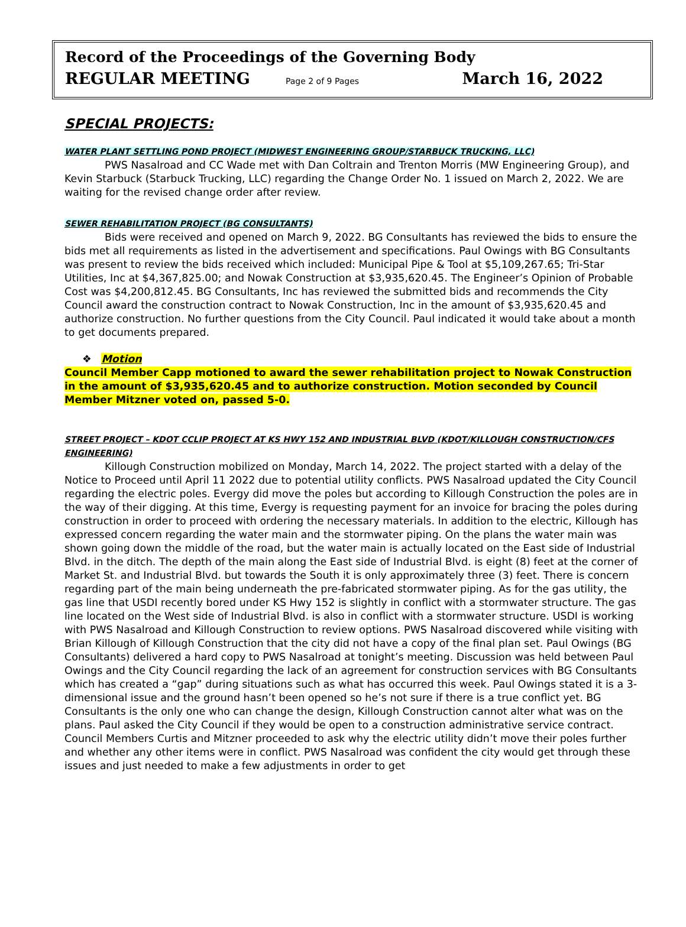Record of the Proceedings of the Governing Body
REGULAR MEETING Page 2 of 9 Pages March 16, 2022
SPECIAL PROJECTS:
WATER PLANT SETTLING POND PROJECT (MIDWEST ENGINEERING GROUP/STARBUCK TRUCKING, LLC)
PWS Nasalroad and CC Wade met with Dan Coltrain and Trenton Morris (MW Engineering Group), and Kevin Starbuck (Starbuck Trucking, LLC) regarding the Change Order No. 1 issued on March 2, 2022. We are waiting for the revised change order after review.
SEWER REHABILITATION PROJECT (BG CONSULTANTS)
Bids were received and opened on March 9, 2022. BG Consultants has reviewed the bids to ensure the bids met all requirements as listed in the advertisement and specifications. Paul Owings with BG Consultants was present to review the bids received which included: Municipal Pipe & Tool at $5,109,267.65; Tri-Star Utilities, Inc at $4,367,825.00; and Nowak Construction at $3,935,620.45. The Engineer’s Opinion of Probable Cost was $4,200,812.45. BG Consultants, Inc has reviewed the submitted bids and recommends the City Council award the construction contract to Nowak Construction, Inc in the amount of $3,935,620.45 and authorize construction. No further questions from the City Council. Paul indicated it would take about a month to get documents prepared.
❖ Motion
Council Member Capp motioned to award the sewer rehabilitation project to Nowak Construction in the amount of $3,935,620.45 and to authorize construction. Motion seconded by Council Member Mitzner voted on, passed 5-0.
STREET PROJECT – KDOT CCLIP PROJECT AT KS HWY 152 AND INDUSTRIAL BLVD (KDOT/KILLOUGH CONSTRUCTION/CFS ENGINEERING)
Killough Construction mobilized on Monday, March 14, 2022. The project started with a delay of the Notice to Proceed until April 11 2022 due to potential utility conflicts. PWS Nasalroad updated the City Council regarding the electric poles. Evergy did move the poles but according to Killough Construction the poles are in the way of their digging. At this time, Evergy is requesting payment for an invoice for bracing the poles during construction in order to proceed with ordering the necessary materials. In addition to the electric, Killough has expressed concern regarding the water main and the stormwater piping. On the plans the water main was shown going down the middle of the road, but the water main is actually located on the East side of Industrial Blvd. in the ditch. The depth of the main along the East side of Industrial Blvd. is eight (8) feet at the corner of Market St. and Industrial Blvd. but towards the South it is only approximately three (3) feet. There is concern regarding part of the main being underneath the pre-fabricated stormwater piping. As for the gas utility, the gas line that USDI recently bored under KS Hwy 152 is slightly in conflict with a stormwater structure. The gas line located on the West side of Industrial Blvd. is also in conflict with a stormwater structure. USDI is working with PWS Nasalroad and Killough Construction to review options. PWS Nasalroad discovered while visiting with Brian Killough of Killough Construction that the city did not have a copy of the final plan set. Paul Owings (BG Consultants) delivered a hard copy to PWS Nasalroad at tonight’s meeting. Discussion was held between Paul Owings and the City Council regarding the lack of an agreement for construction services with BG Consultants which has created a “gap” during situations such as what has occurred this week. Paul Owings stated it is a 3-dimensional issue and the ground hasn’t been opened so he’s not sure if there is a true conflict yet. BG Consultants is the only one who can change the design, Killough Construction cannot alter what was on the plans. Paul asked the City Council if they would be open to a construction administrative service contract. Council Members Curtis and Mitzner proceeded to ask why the electric utility didn’t move their poles further and whether any other items were in conflict. PWS Nasalroad was confident the city would get through these issues and just needed to make a few adjustments in order to get